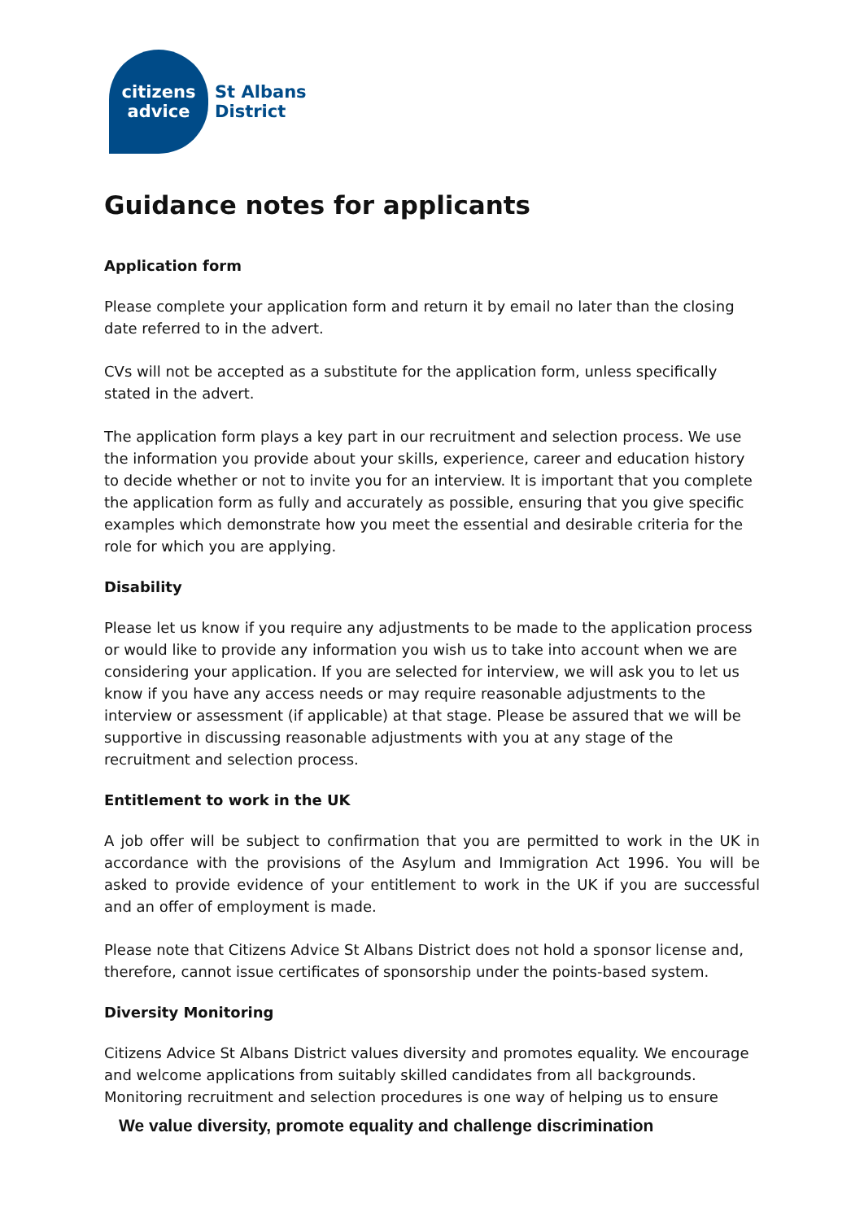citizens
advice
St Albans
District
Guidance notes for applicants
Application form
Please complete your application form and return it by email no later than the closing date referred to in the advert.
CVs will not be accepted as a substitute for the application form, unless specifically stated in the advert.
The application form plays a key part in our recruitment and selection process. We use the information you provide about your skills, experience, career and education history to decide whether or not to invite you for an interview. It is important that you complete the application form as fully and accurately as possible, ensuring that you give specific examples which demonstrate how you meet the essential and desirable criteria for the role for which you are applying.
Disability
Please let us know if you require any adjustments to be made to the application process or would like to provide any information you wish us to take into account when we are considering your application. If you are selected for interview, we will ask you to let us know if you have any access needs or may require reasonable adjustments to the interview or assessment (if applicable) at that stage. Please be assured that we will be supportive in discussing reasonable adjustments with you at any stage of the recruitment and selection process.
Entitlement to work in the UK
A job offer will be subject to confirmation that you are permitted to work in the UK in accordance with the provisions of the Asylum and Immigration Act 1996. You will be asked to provide evidence of your entitlement to work in the UK if you are successful and an offer of employment is made.
Please note that Citizens Advice St Albans District does not hold a sponsor license and, therefore, cannot issue certificates of sponsorship under the points-based system.
Diversity Monitoring
Citizens Advice St Albans District values diversity and promotes equality. We encourage and welcome applications from suitably skilled candidates from all backgrounds. Monitoring recruitment and selection procedures is one way of helping us to ensure
We value diversity, promote equality and challenge discrimination